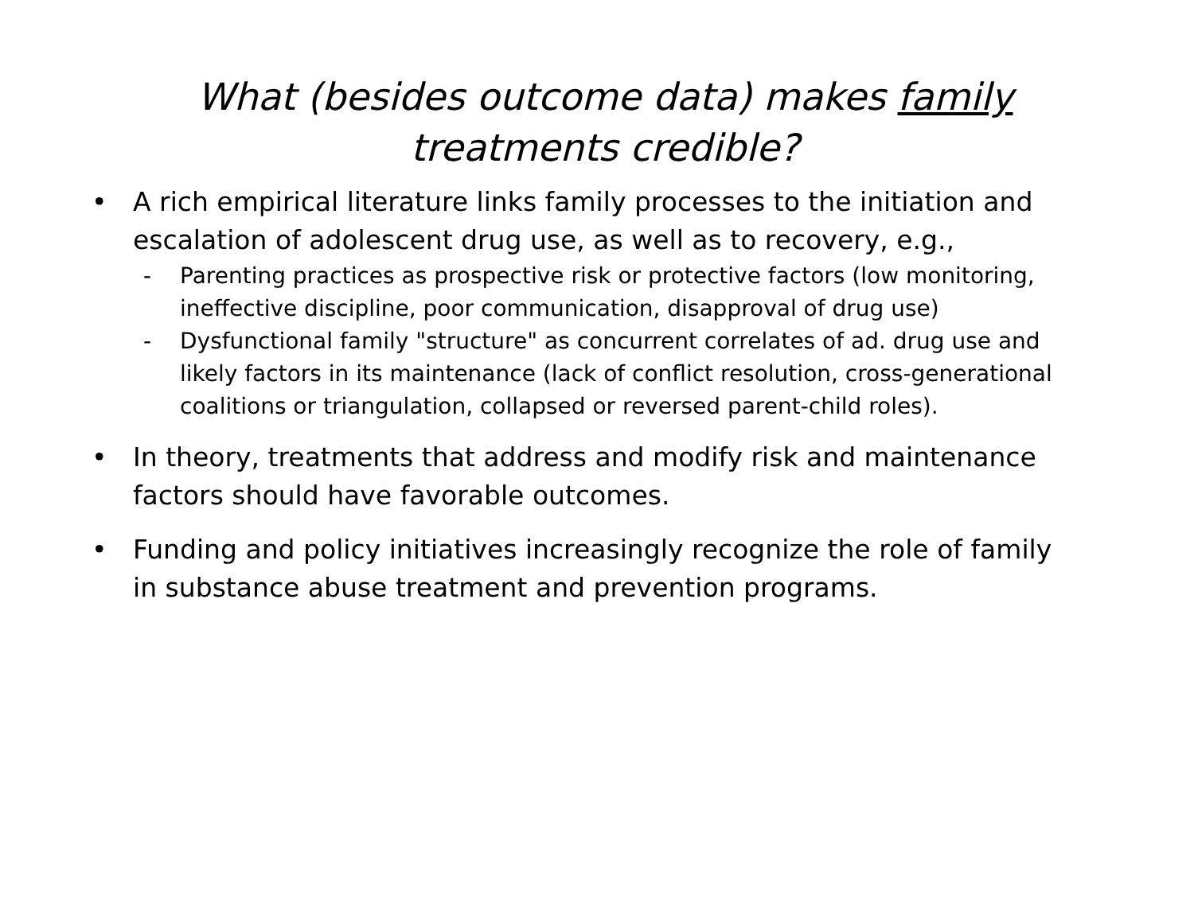What (besides outcome data) makes family treatments credible?
• A rich empirical literature links family processes to the initiation and escalation of adolescent drug use, as well as to recovery, e.g.,
- Parenting practices as prospective risk or protective factors (low monitoring, ineffective discipline, poor communication, disapproval of drug use)
- Dysfunctional family "structure" as concurrent correlates of ad. drug use and likely factors in its maintenance (lack of conflict resolution, cross-generational coalitions or triangulation, collapsed or reversed parent-child roles).
• In theory, treatments that address and modify risk and maintenance factors should have favorable outcomes.
• Funding and policy initiatives increasingly recognize the role of family in substance abuse treatment and prevention programs.